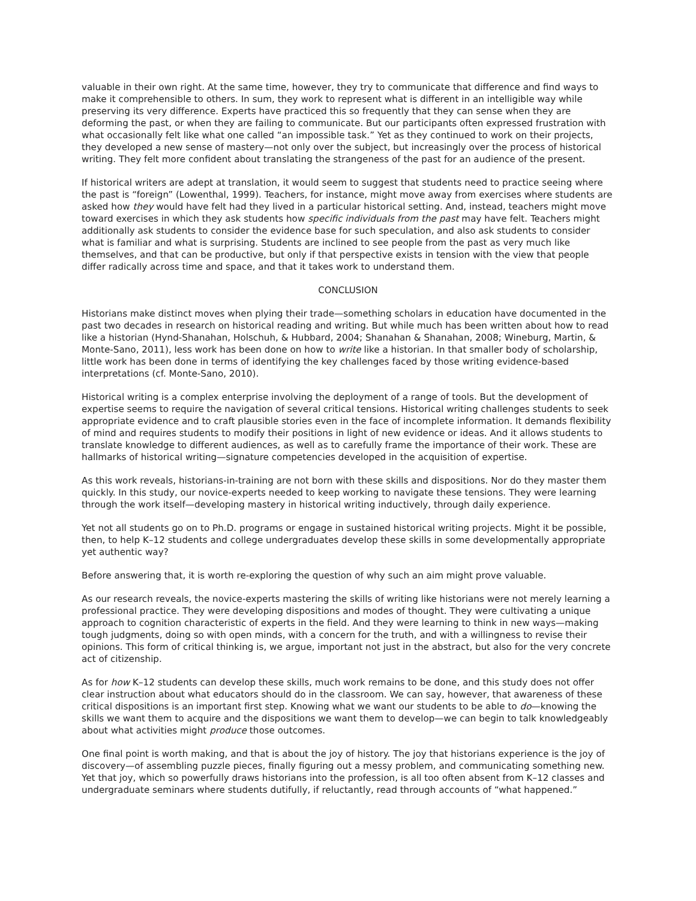valuable in their own right. At the same time, however, they try to communicate that difference and find ways to make it comprehensible to others. In sum, they work to represent what is different in an intelligible way while preserving its very difference. Experts have practiced this so frequently that they can sense when they are deforming the past, or when they are failing to communicate. But our participants often expressed frustration with what occasionally felt like what one called “an impossible task.” Yet as they continued to work on their projects, they developed a new sense of mastery—not only over the subject, but increasingly over the process of historical writing. They felt more confident about translating the strangeness of the past for an audience of the present.
If historical writers are adept at translation, it would seem to suggest that students need to practice seeing where the past is “foreign” (Lowenthal, 1999). Teachers, for instance, might move away from exercises where students are asked how they would have felt had they lived in a particular historical setting. And, instead, teachers might move toward exercises in which they ask students how specific individuals from the past may have felt. Teachers might additionally ask students to consider the evidence base for such speculation, and also ask students to consider what is familiar and what is surprising. Students are inclined to see people from the past as very much like themselves, and that can be productive, but only if that perspective exists in tension with the view that people differ radically across time and space, and that it takes work to understand them.
CONCLUSION
Historians make distinct moves when plying their trade—something scholars in education have documented in the past two decades in research on historical reading and writing. But while much has been written about how to read like a historian (Hynd-Shanahan, Holschuh, & Hubbard, 2004; Shanahan & Shanahan, 2008; Wineburg, Martin, & Monte-Sano, 2011), less work has been done on how to write like a historian. In that smaller body of scholarship, little work has been done in terms of identifying the key challenges faced by those writing evidence-based interpretations (cf. Monte-Sano, 2010).
Historical writing is a complex enterprise involving the deployment of a range of tools. But the development of expertise seems to require the navigation of several critical tensions. Historical writing challenges students to seek appropriate evidence and to craft plausible stories even in the face of incomplete information. It demands flexibility of mind and requires students to modify their positions in light of new evidence or ideas. And it allows students to translate knowledge to different audiences, as well as to carefully frame the importance of their work. These are hallmarks of historical writing—signature competencies developed in the acquisition of expertise.
As this work reveals, historians-in-training are not born with these skills and dispositions. Nor do they master them quickly. In this study, our novice-experts needed to keep working to navigate these tensions. They were learning through the work itself—developing mastery in historical writing inductively, through daily experience.
Yet not all students go on to Ph.D. programs or engage in sustained historical writing projects. Might it be possible, then, to help K–12 students and college undergraduates develop these skills in some developmentally appropriate yet authentic way?
Before answering that, it is worth re-exploring the question of why such an aim might prove valuable.
As our research reveals, the novice-experts mastering the skills of writing like historians were not merely learning a professional practice. They were developing dispositions and modes of thought. They were cultivating a unique approach to cognition characteristic of experts in the field. And they were learning to think in new ways—making tough judgments, doing so with open minds, with a concern for the truth, and with a willingness to revise their opinions. This form of critical thinking is, we argue, important not just in the abstract, but also for the very concrete act of citizenship.
As for how K–12 students can develop these skills, much work remains to be done, and this study does not offer clear instruction about what educators should do in the classroom. We can say, however, that awareness of these critical dispositions is an important first step. Knowing what we want our students to be able to do—knowing the skills we want them to acquire and the dispositions we want them to develop—we can begin to talk knowledgeably about what activities might produce those outcomes.
One final point is worth making, and that is about the joy of history. The joy that historians experience is the joy of discovery—of assembling puzzle pieces, finally figuring out a messy problem, and communicating something new. Yet that joy, which so powerfully draws historians into the profession, is all too often absent from K–12 classes and undergraduate seminars where students dutifully, if reluctantly, read through accounts of “what happened.”